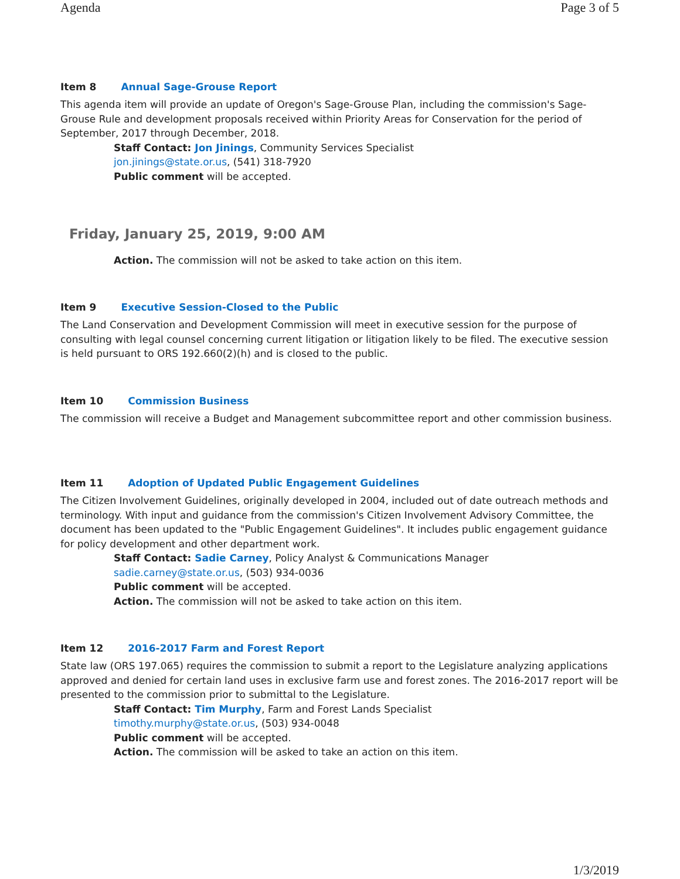Agenda Page 3 of 5
Item 8 Annual Sage-Grouse Report
This agenda item will provide an update of Oregon's Sage-Grouse Plan, including the commission's Sage-Grouse Rule and development proposals received within Priority Areas for Conservation for the period of September, 2017 through December, 2018.
Staff Contact: Jon Jinings, Community Services Specialist
jon.jinings@state.or.us, (541) 318-7920
Public comment will be accepted.
Friday, January 25, 2019, 9:00 AM
Action. The commission will not be asked to take action on this item.
Item 9 Executive Session-Closed to the Public
The Land Conservation and Development Commission will meet in executive session for the purpose of consulting with legal counsel concerning current litigation or litigation likely to be filed. The executive session is held pursuant to ORS 192.660(2)(h) and is closed to the public.
Item 10 Commission Business
The commission will receive a Budget and Management subcommittee report and other commission business.
Item 11 Adoption of Updated Public Engagement Guidelines
The Citizen Involvement Guidelines, originally developed in 2004, included out of date outreach methods and terminology. With input and guidance from the commission's Citizen Involvement Advisory Committee, the document has been updated to the "Public Engagement Guidelines". It includes public engagement guidance for policy development and other department work.
Staff Contact: Sadie Carney, Policy Analyst & Communications Manager
sadie.carney@state.or.us, (503) 934-0036
Public comment will be accepted.
Action. The commission will not be asked to take action on this item.
Item 12 2016-2017 Farm and Forest Report
State law (ORS 197.065) requires the commission to submit a report to the Legislature analyzing applications approved and denied for certain land uses in exclusive farm use and forest zones. The 2016-2017 report will be presented to the commission prior to submittal to the Legislature.
Staff Contact: Tim Murphy, Farm and Forest Lands Specialist
timothy.murphy@state.or.us, (503) 934-0048
Public comment will be accepted.
Action. The commission will be asked to take an action on this item.
1/3/2019